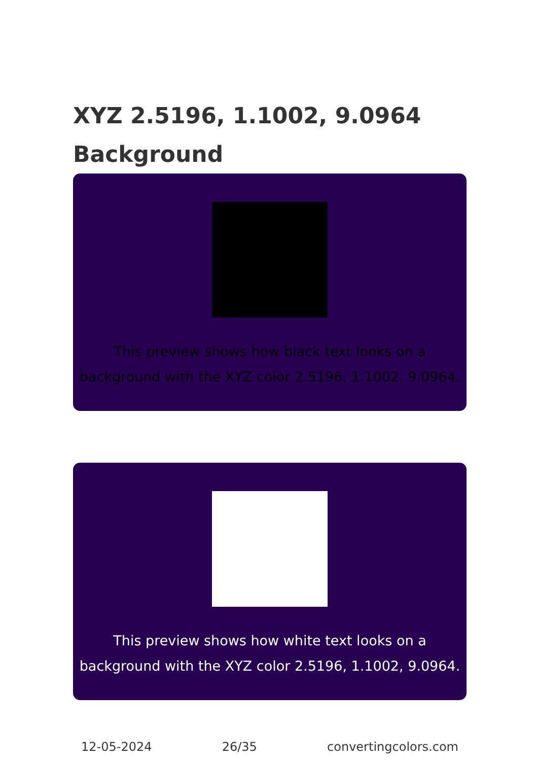XYZ 2.5196, 1.1002, 9.0964 Background
This preview shows how black text looks on a background with the XYZ color 2.5196, 1.1002, 9.0964.
This preview shows how white text looks on a background with the XYZ color 2.5196, 1.1002, 9.0964.
12-05-2024 26/35 convertingcolors.com